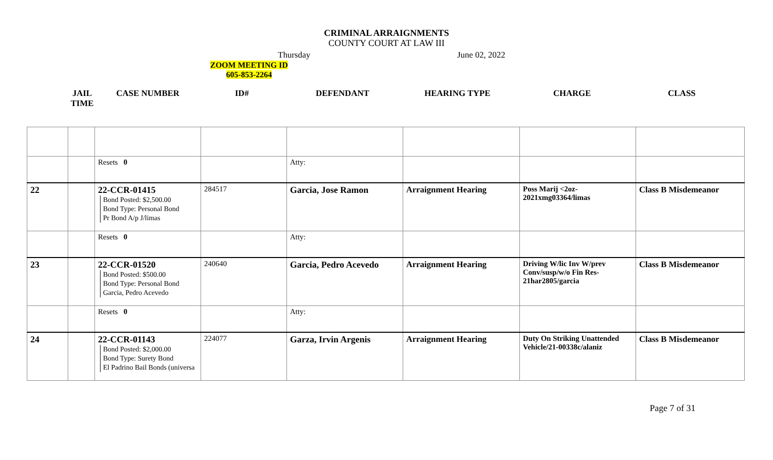CRIMINAL ARRAIGNMENTS
COUNTY COURT AT LAW III
Thursday June 02, 2022
ZOOM MEETING ID
605-853-2264
JAIL TIME
CASE NUMBER ID# DEFENDANT HEARING TYPE CHARGE CLASS
| | | Resets 0 | | Atty: | | | |
| 22 | | 22-CCR-01415 Bond Posted: $2,500.00 Bond Type: Personal Bond Pr Bond A/p J/limas | 284517 | Garcia, Jose Ramon | Arraignment Hearing | Poss Marij <2oz- 2021xmg03364/limas | Class B Misdemeanor |
| | | Resets 0 | | Atty: | | | |
| 23 | | 22-CCR-01520 Bond Posted: $500.00 Bond Type: Personal Bond Garcia, Pedro Acevedo | 240640 | Garcia, Pedro Acevedo | Arraignment Hearing | Driving W/lic Inv W/prev Conv/susp/w/o Fin Res- 21har2805/garcia | Class B Misdemeanor |
| | | Resets 0 | | Atty: | | | |
| 24 | | 22-CCR-01143 Bond Posted: $2,000.00 Bond Type: Surety Bond El Padrino Bail Bonds (universa | 224077 | Garza, Irvin Argenis | Arraignment Hearing | Duty On Striking Unattended Vehicle/21-00338c/alaniz | Class B Misdemeanor |
Page 7 of 31